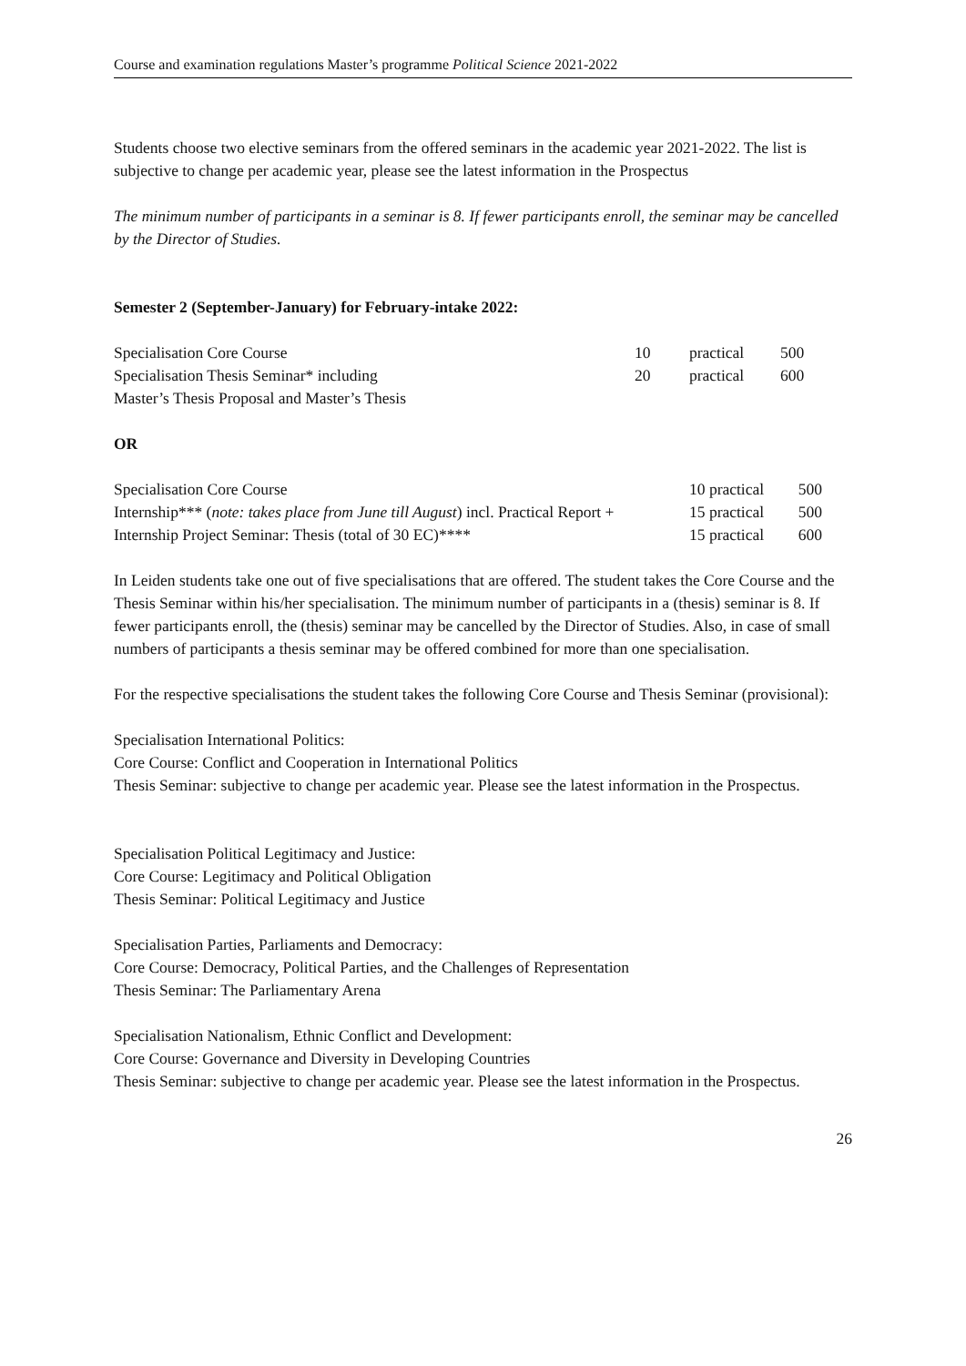Course and examination regulations Master’s programme Political Science 2021-2022
Students choose two elective seminars from the offered seminars in the academic year 2021-2022. The list is subjective to change per academic year, please see the latest information in the Prospectus
The minimum number of participants in a seminar is 8. If fewer participants enroll, the seminar may be cancelled by the Director of Studies.
Semester 2 (September-January) for February-intake 2022:
| Specialisation Core Course | 10 | practical | 500 |
| Specialisation Thesis Seminar* including | 20 | practical | 600 |
| Master’s Thesis Proposal and Master’s Thesis | | | |
OR
| Specialisation Core Course | 10 practical | 500 |
| Internship*** ( note: takes place from June till August ) incl. Practical Report + | 15 practical | 500 |
| Internship Project Seminar: Thesis (total of 30 EC)**** | 15 practical | 600 |
In Leiden students take one out of five specialisations that are offered. The student takes the Core Course and the Thesis Seminar within his/her specialisation. The minimum number of participants in a (thesis) seminar is 8. If fewer participants enroll, the (thesis) seminar may be cancelled by the Director of Studies. Also, in case of small numbers of participants a thesis seminar may be offered combined for more than one specialisation.
For the respective specialisations the student takes the following Core Course and Thesis Seminar (provisional):
Specialisation International Politics:
Core Course: Conflict and Cooperation in International Politics
Thesis Seminar: subjective to change per academic year. Please see the latest information in the Prospectus.
Specialisation Political Legitimacy and Justice:
Core Course: Legitimacy and Political Obligation
Thesis Seminar: Political Legitimacy and Justice
Specialisation Parties, Parliaments and Democracy:
Core Course: Democracy, Political Parties, and the Challenges of Representation
Thesis Seminar: The Parliamentary Arena
Specialisation Nationalism, Ethnic Conflict and Development:
Core Course: Governance and Diversity in Developing Countries
Thesis Seminar: subjective to change per academic year. Please see the latest information in the Prospectus.
26